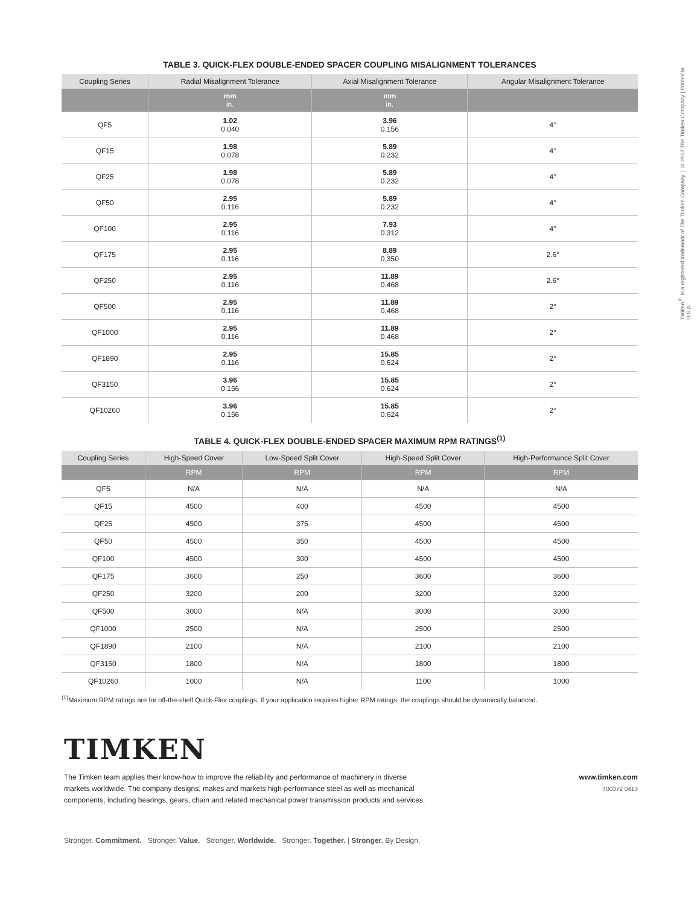TABLE 3. QUICK-FLEX DOUBLE-ENDED SPACER COUPLING MISALIGNMENT TOLERANCES
| Coupling Series | Radial Misalignment Tolerance | Axial Misalignment Tolerance | Angular Misalignment Tolerance |
| --- | --- | --- | --- |
| | mm in. | mm in. | |
| QF5 | 1.02 0.040 | 3.96 0.156 | 4° |
| QF15 | 1.98 0.078 | 5.89 0.232 | 4° |
| QF25 | 1.98 0.078 | 5.89 0.232 | 4° |
| QF50 | 2.95 0.116 | 5.89 0.232 | 4° |
| QF100 | 2.95 0.116 | 7.93 0.312 | 4° |
| QF175 | 2.95 0.116 | 8.89 0.350 | 2.6° |
| QF250 | 2.95 0.116 | 11.89 0.468 | 2.6° |
| QF500 | 2.95 0.116 | 11.89 0.468 | 2° |
| QF1000 | 2.95 0.116 | 11.89 0.468 | 2° |
| QF1890 | 2.95 0.116 | 15.85 0.624 | 2° |
| QF3150 | 3.96 0.156 | 15.85 0.624 | 2° |
| QF10260 | 3.96 0.156 | 15.85 0.624 | 2° |
TABLE 4. QUICK-FLEX DOUBLE-ENDED SPACER MAXIMUM RPM RATINGS<sup>(1)</sup>
| Coupling Series | High-Speed Cover | Low-Speed Split Cover | High-Speed Split Cover | High-Performance Split Cover |
| --- | --- | --- | --- | --- |
| | RPM | RPM | RPM | RPM |
| QF5 | N/A | N/A | N/A | N/A |
| QF15 | 4500 | 400 | 4500 | 4500 |
| QF25 | 4500 | 375 | 4500 | 4500 |
| QF50 | 4500 | 350 | 4500 | 4500 |
| QF100 | 4500 | 300 | 4500 | 4500 |
| QF175 | 3600 | 250 | 3600 | 3600 |
| QF250 | 3200 | 200 | 3200 | 3200 |
| QF500 | 3000 | N/A | 3000 | 3000 |
| QF1000 | 2500 | N/A | 2500 | 2500 |
| QF1890 | 2100 | N/A | 2100 | 2100 |
| QF3150 | 1800 | N/A | 1800 | 1800 |
| QF10260 | 1000 | N/A | 1100 | 1000 |
<sup>(1)</sup> Maximum RPM ratings are for off-the-shelf Quick-Flex couplings. If your application requires higher RPM ratings, the couplings should be dynamically balanced.
TIMKEN
The Timken team applies their know-how to improve the reliability and performance of machinery in diverse
markets worldwide. The company designs, makes and markets high-performance steel as well as mechanical
components, including bearings, gears, chain and related mechanical power transmission products and services.
www.timken.com
T00372 0413
Stronger. Commitment. Stronger. Value. Stronger. Worldwide. Stronger. Together. | Stronger. By Design.
Timken<sup>®</sup> is a registered trademark of The Timken Company. | © 2013 The Timken Company | Printed in U.S.A.